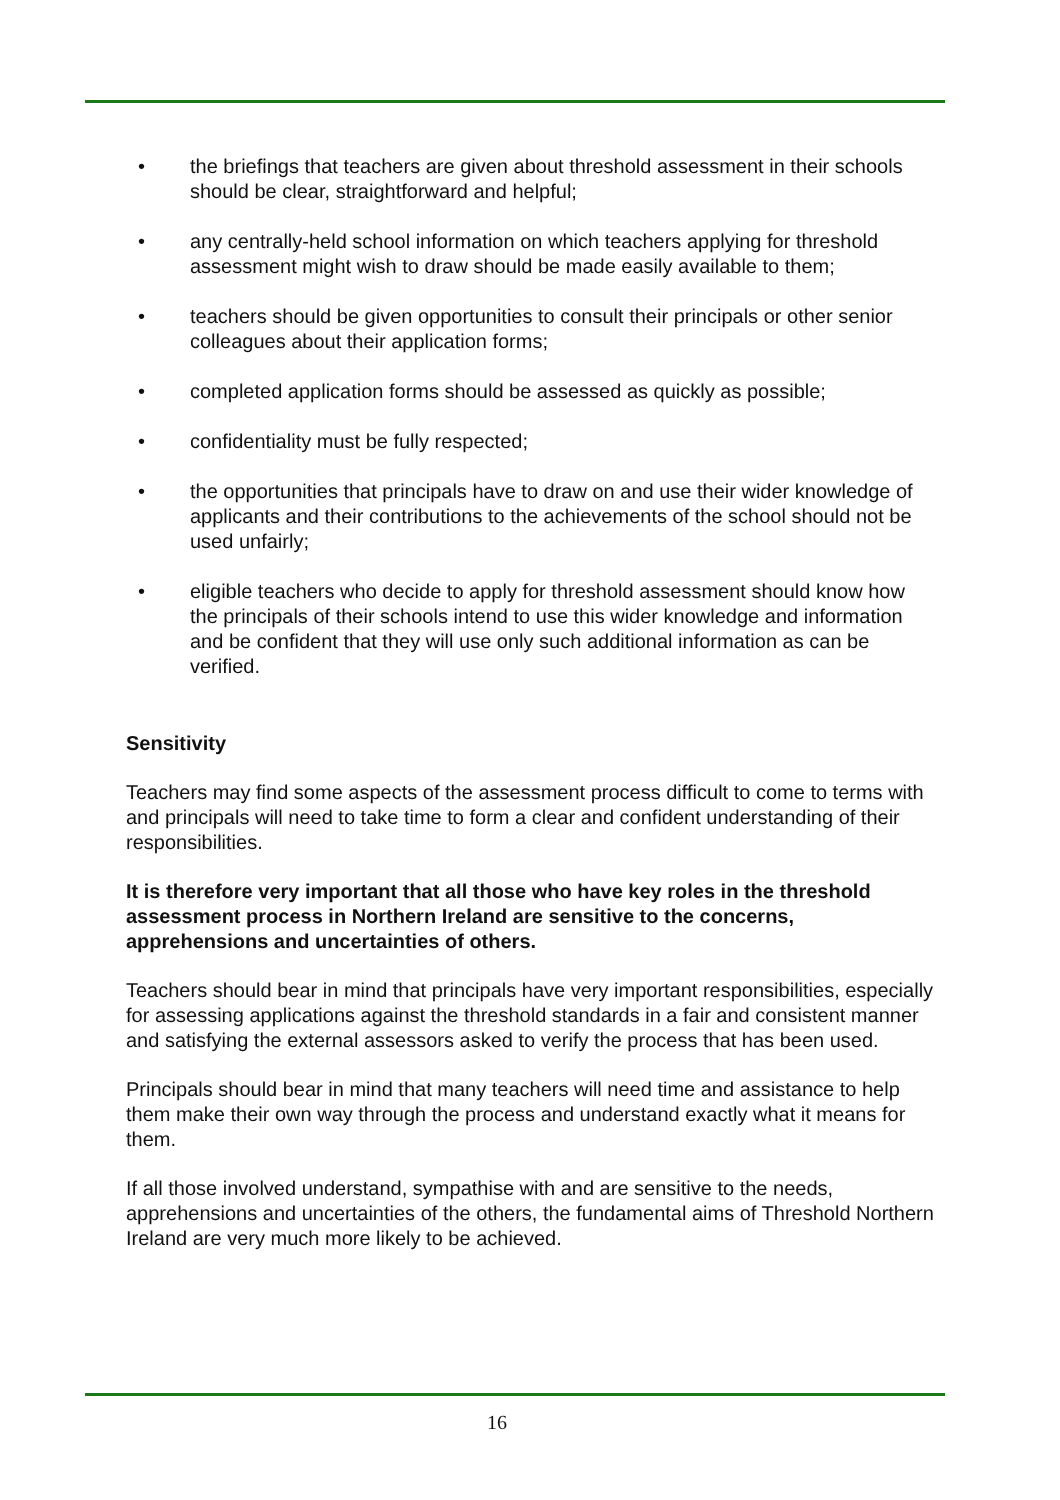• the briefings that teachers are given about threshold assessment in their schools should be clear, straightforward and helpful;
• any centrally-held school information on which teachers applying for threshold assessment might wish to draw should be made easily available to them;
• teachers should be given opportunities to consult their principals or other senior colleagues about their application forms;
• completed application forms should be assessed as quickly as possible;
• confidentiality must be fully respected;
• the opportunities that principals have to draw on and use their wider knowledge of applicants and their contributions to the achievements of the school should not be used unfairly;
• eligible teachers who decide to apply for threshold assessment should know how the principals of their schools intend to use this wider knowledge and information and be confident that they will use only such additional information as can be verified.
Sensitivity
Teachers may find some aspects of the assessment process difficult to come to terms with and principals will need to take time to form a clear and confident understanding of their responsibilities.
It is therefore very important that all those who have key roles in the threshold assessment process in Northern Ireland are sensitive to the concerns, apprehensions and uncertainties of others.
Teachers should bear in mind that principals have very important responsibilities, especially for assessing applications against the threshold standards in a fair and consistent manner and satisfying the external assessors asked to verify the process that has been used.
Principals should bear in mind that many teachers will need time and assistance to help them make their own way through the process and understand exactly what it means for them.
If all those involved understand, sympathise with and are sensitive to the needs, apprehensions and uncertainties of the others, the fundamental aims of Threshold Northern Ireland are very much more likely to be achieved.
16